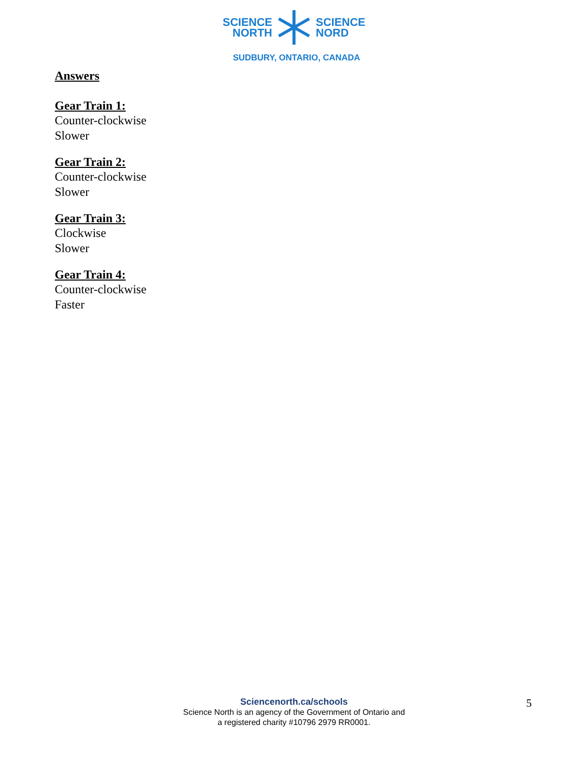SCIENCE
NORTH
SCIENCE
NORD
SUDBURY, ONTARIO, CANADA
Answers
Gear Train 1:
Counter-clockwise
Slower
Gear Train 2:
Counter-clockwise
Slower
Gear Train 3:
Clockwise
Slower
Gear Train 4:
Counter-clockwise
Faster
Sciencenorth.ca/schools
Science North is an agency of the Government of Ontario and
a registered charity #10796 2979 RR0001.
5